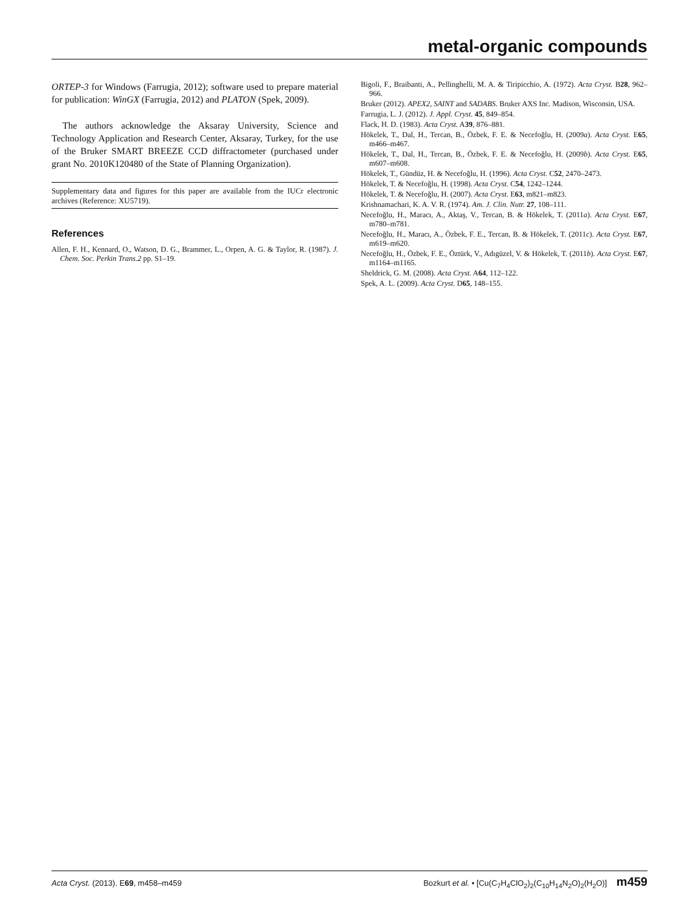metal-organic compounds
ORTEP-3 for Windows (Farrugia, 2012); software used to prepare material for publication: WinGX (Farrugia, 2012) and PLATON (Spek, 2009).
The authors acknowledge the Aksaray University, Science and Technology Application and Research Center, Aksaray, Turkey, for the use of the Bruker SMART BREEZE CCD diffractometer (purchased under grant No. 2010K120480 of the State of Planning Organization).
Supplementary data and figures for this paper are available from the IUCr electronic archives (Reference: XU5719).
References
Allen, F. H., Kennard, O., Watson, D. G., Brammer, L., Orpen, A. G. & Taylor, R. (1987). J. Chem. Soc. Perkin Trans.2 pp. S1–19.
Bigoli, F., Braibanti, A., Pellinghelli, M. A. & Tiripicchio, A. (1972). Acta Cryst. B28, 962–966.
Bruker (2012). APEX2, SAINT and SADABS. Bruker AXS Inc. Madison, Wisconsin, USA.
Farrugia, L. J. (2012). J. Appl. Cryst. 45, 849–854.
Flack, H. D. (1983). Acta Cryst. A39, 876–881.
Hökelek, T., Dal, H., Tercan, B., Özbek, F. E. & Necefoğlu, H. (2009a). Acta Cryst. E65, m466–m467.
Hökelek, T., Dal, H., Tercan, B., Özbek, F. E. & Necefoğlu, H. (2009b). Acta Cryst. E65, m607–m608.
Hökelek, T., Gündüz, H. & Necefoğlu, H. (1996). Acta Cryst. C52, 2470–2473.
Hökelek, T. & Necefoğlu, H. (1998). Acta Cryst. C54, 1242–1244.
Hökelek, T. & Necefoğlu, H. (2007). Acta Cryst. E63, m821–m823.
Krishnamachari, K. A. V. R. (1974). Am. J. Clin. Nutr. 27, 108–111.
Necefoğlu, H., Maracı, A., Aktaş, V., Tercan, B. & Hökelek, T. (2011a). Acta Cryst. E67, m780–m781.
Necefoğlu, H., Maracı, A., Özbek, F. E., Tercan, B. & Hökelek, T. (2011c). Acta Cryst. E67, m619–m620.
Necefoğlu, H., Özbek, F. E., Öztürk, V., Adıgüzel, V. & Hökelek, T. (2011b). Acta Cryst. E67, m1164–m1165.
Sheldrick, G. M. (2008). Acta Cryst. A64, 112–122.
Spek, A. L. (2009). Acta Cryst. D65, 148–155.
Acta Cryst. (2013). E69, m458–m459 Bozkurt et al. • [Cu(C<sub>7</sub>H<sub>4</sub>ClO<sub>2</sub>)<sub>2</sub>(C<sub>10</sub>H<sub>14</sub>N<sub>2</sub>O)<sub>2</sub>(H<sub>2</sub>O)] m459